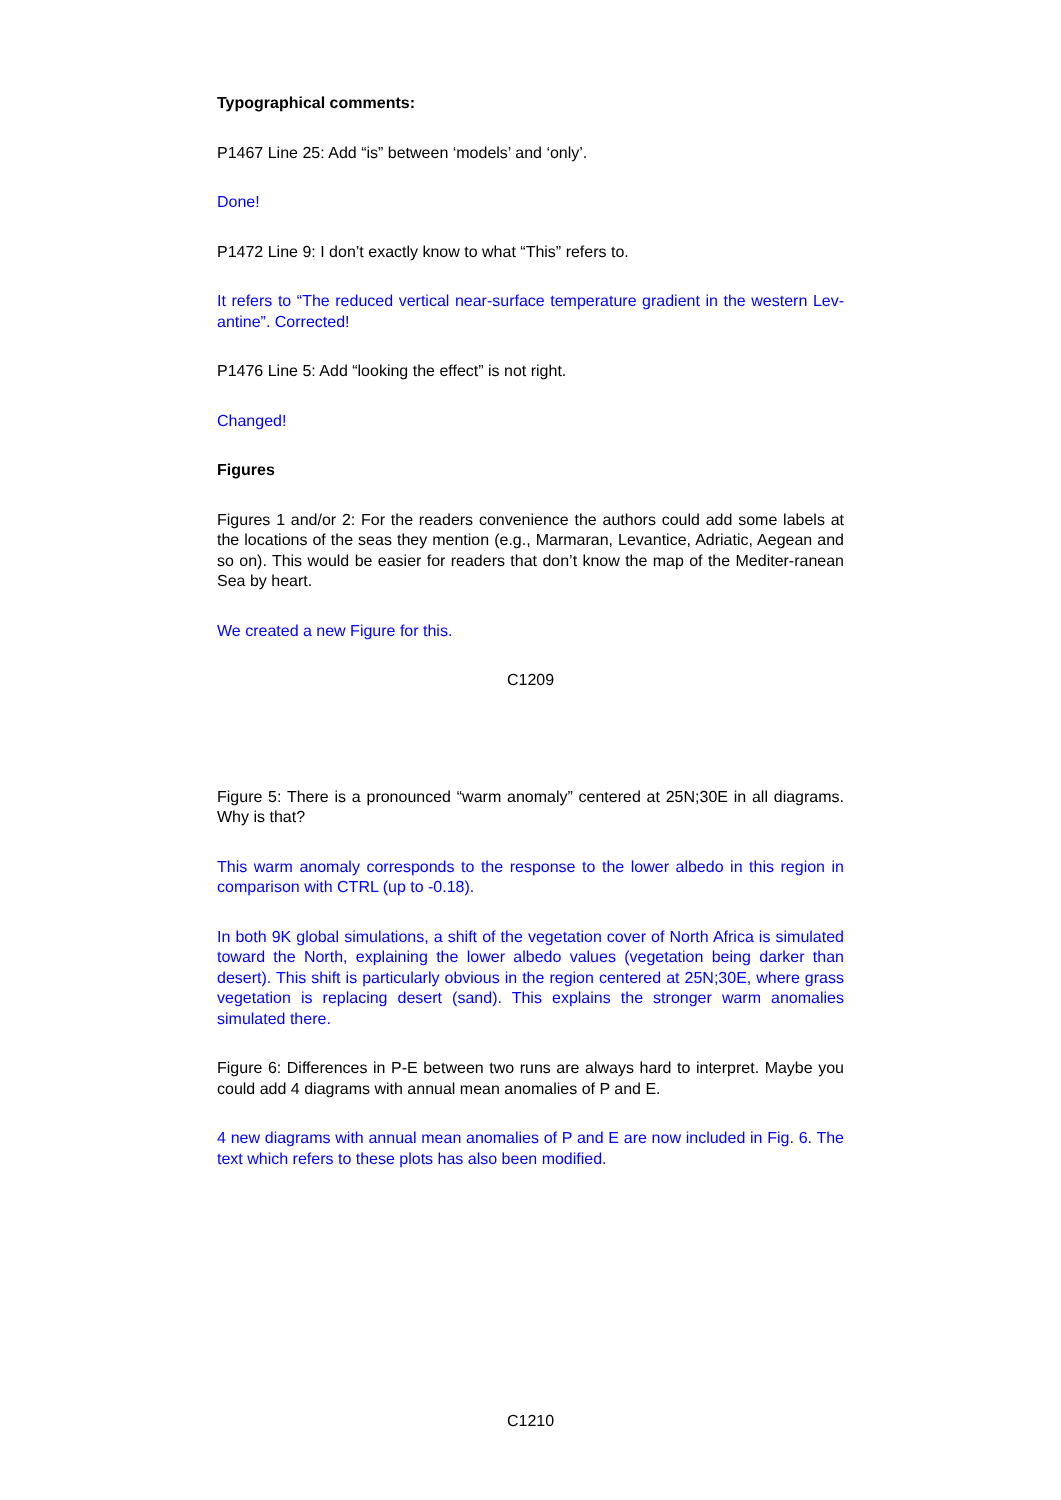Typographical comments:
P1467 Line 25: Add “is” between ‘models’ and ‘only’.
Done!
P1472 Line 9: I don’t exactly know to what “This” refers to.
It refers to “The reduced vertical near-surface temperature gradient in the western Lev-antine”. Corrected!
P1476 Line 5: Add “looking the effect” is not right.
Changed!
Figures
Figures 1 and/or 2: For the readers convenience the authors could add some labels at the locations of the seas they mention (e.g., Marmaran, Levantice, Adriatic, Aegean and so on). This would be easier for readers that don’t know the map of the Mediter-ranean Sea by heart.
We created a new Figure for this.
C1209
Figure 5: There is a pronounced “warm anomaly” centered at 25N;30E in all diagrams. Why is that?
This warm anomaly corresponds to the response to the lower albedo in this region in comparison with CTRL (up to -0.18).
In both 9K global simulations, a shift of the vegetation cover of North Africa is simulated toward the North, explaining the lower albedo values (vegetation being darker than desert). This shift is particularly obvious in the region centered at 25N;30E, where grass vegetation is replacing desert (sand). This explains the stronger warm anomalies simulated there.
Figure 6: Differences in P-E between two runs are always hard to interpret. Maybe you could add 4 diagrams with annual mean anomalies of P and E.
4 new diagrams with annual mean anomalies of P and E are now included in Fig. 6. The text which refers to these plots has also been modified.
C1210